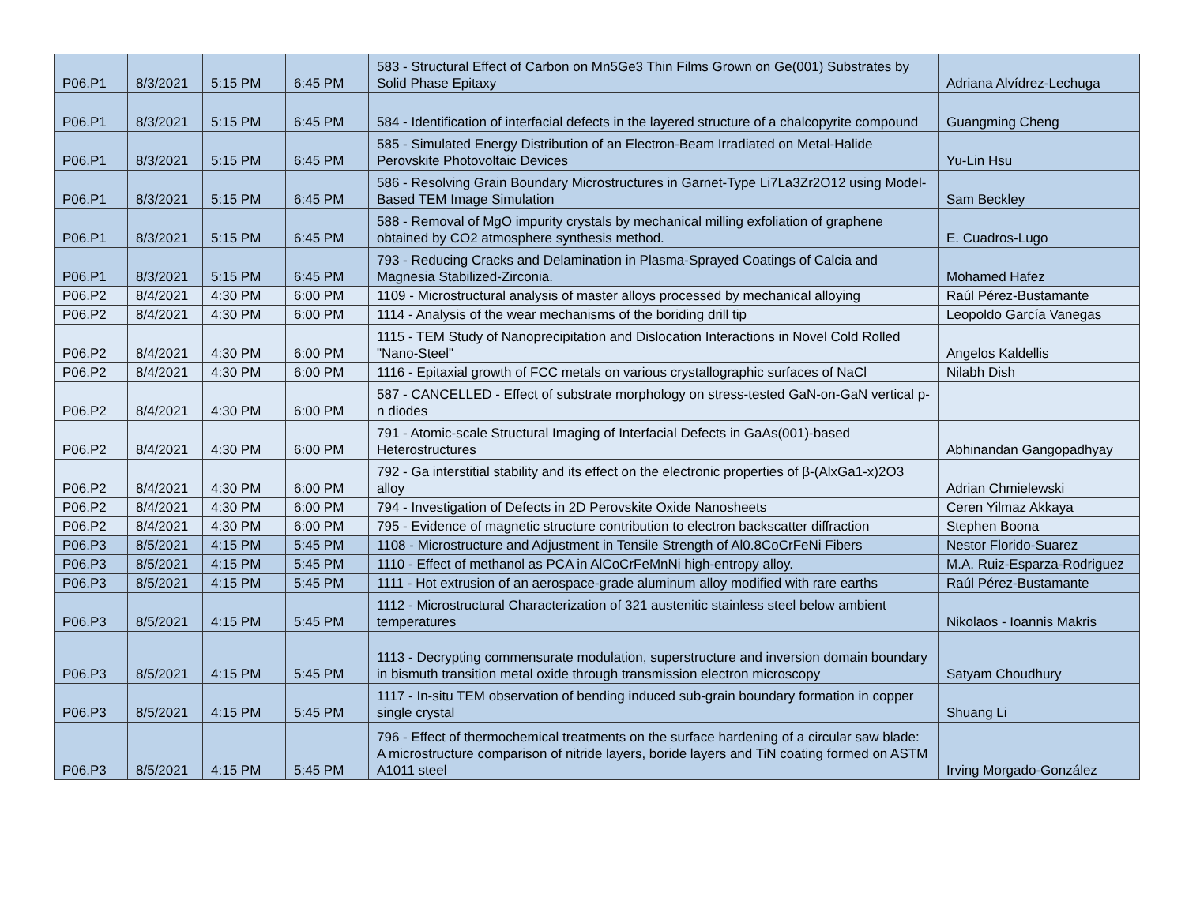| P06.P1 | 8/3/2021 | 5:15 PM | 6:45 PM | 583 - Structural Effect of Carbon on Mn5Ge3 Thin Films Grown on Ge(001) Substrates by Solid Phase Epitaxy | Adriana Alvídrez-Lechuga |
| P06.P1 | 8/3/2021 | 5:15 PM | 6:45 PM | 584 - Identification of interfacial defects in the layered structure of a chalcopyrite compound | Guangming Cheng |
| P06.P1 | 8/3/2021 | 5:15 PM | 6:45 PM | 585 - Simulated Energy Distribution of an Electron-Beam Irradiated on Metal-Halide Perovskite Photovoltaic Devices | Yu-Lin Hsu |
| P06.P1 | 8/3/2021 | 5:15 PM | 6:45 PM | 586 - Resolving Grain Boundary Microstructures in Garnet-Type Li7La3Zr2O12 using Model-Based TEM Image Simulation | Sam Beckley |
| P06.P1 | 8/3/2021 | 5:15 PM | 6:45 PM | 588 - Removal of MgO impurity crystals by mechanical milling exfoliation of graphene obtained by CO2 atmosphere synthesis method. | E. Cuadros-Lugo |
| P06.P1 | 8/3/2021 | 5:15 PM | 6:45 PM | 793 - Reducing Cracks and Delamination in Plasma-Sprayed Coatings of Calcia and Magnesia Stabilized-Zirconia. | Mohamed Hafez |
| P06.P2 | 8/4/2021 | 4:30 PM | 6:00 PM | 1109 - Microstructural analysis of master alloys processed by mechanical alloying | Raúl Pérez-Bustamante |
| P06.P2 | 8/4/2021 | 4:30 PM | 6:00 PM | 1114 - Analysis of the wear mechanisms of the boriding drill tip | Leopoldo García Vanegas |
| P06.P2 | 8/4/2021 | 4:30 PM | 6:00 PM | 1115 - TEM Study of Nanoprecipitation and Dislocation Interactions in Novel Cold Rolled "Nano-Steel" | Angelos Kaldellis |
| P06.P2 | 8/4/2021 | 4:30 PM | 6:00 PM | 1116 - Epitaxial growth of FCC metals on various crystallographic surfaces of NaCl | Nilabh Dish |
| P06.P2 | 8/4/2021 | 4:30 PM | 6:00 PM | 587 - CANCELLED - Effect of substrate morphology on stress-tested GaN-on-GaN vertical p-n diodes | |
| P06.P2 | 8/4/2021 | 4:30 PM | 6:00 PM | 791 - Atomic-scale Structural Imaging of Interfacial Defects in GaAs(001)-based Heterostructures | Abhinandan Gangopadhyay |
| P06.P2 | 8/4/2021 | 4:30 PM | 6:00 PM | 792 - Ga interstitial stability and its effect on the electronic properties of β-(AlxGa1-x)2O3 alloy | Adrian Chmielewski |
| P06.P2 | 8/4/2021 | 4:30 PM | 6:00 PM | 794 - Investigation of Defects in 2D Perovskite Oxide Nanosheets | Ceren Yilmaz Akkaya |
| P06.P2 | 8/4/2021 | 4:30 PM | 6:00 PM | 795 - Evidence of magnetic structure contribution to electron backscatter diffraction | Stephen Boona |
| P06.P3 | 8/5/2021 | 4:15 PM | 5:45 PM | 1108 - Microstructure and Adjustment in Tensile Strength of Al0.8CoCrFeNi Fibers | Nestor Florido-Suarez |
| P06.P3 | 8/5/2021 | 4:15 PM | 5:45 PM | 1110 - Effect of methanol as PCA in AlCoCrFeMnNi high-entropy alloy. | M.A. Ruiz-Esparza-Rodriguez |
| P06.P3 | 8/5/2021 | 4:15 PM | 5:45 PM | 1111 - Hot extrusion of an aerospace-grade aluminum alloy modified with rare earths | Raúl Pérez-Bustamante |
| P06.P3 | 8/5/2021 | 4:15 PM | 5:45 PM | 1112 - Microstructural Characterization of 321 austenitic stainless steel below ambient temperatures | Nikolaos - Ioannis Makris |
| P06.P3 | 8/5/2021 | 4:15 PM | 5:45 PM | 1113 - Decrypting commensurate modulation, superstructure and inversion domain boundary in bismuth transition metal oxide through transmission electron microscopy | Satyam Choudhury |
| P06.P3 | 8/5/2021 | 4:15 PM | 5:45 PM | 1117 - In-situ TEM observation of bending induced sub-grain boundary formation in copper single crystal | Shuang Li |
| P06.P3 | 8/5/2021 | 4:15 PM | 5:45 PM | 796 - Effect of thermochemical treatments on the surface hardening of a circular saw blade: A microstructure comparison of nitride layers, boride layers and TiN coating formed on ASTM A1011 steel | Irving Morgado-González |